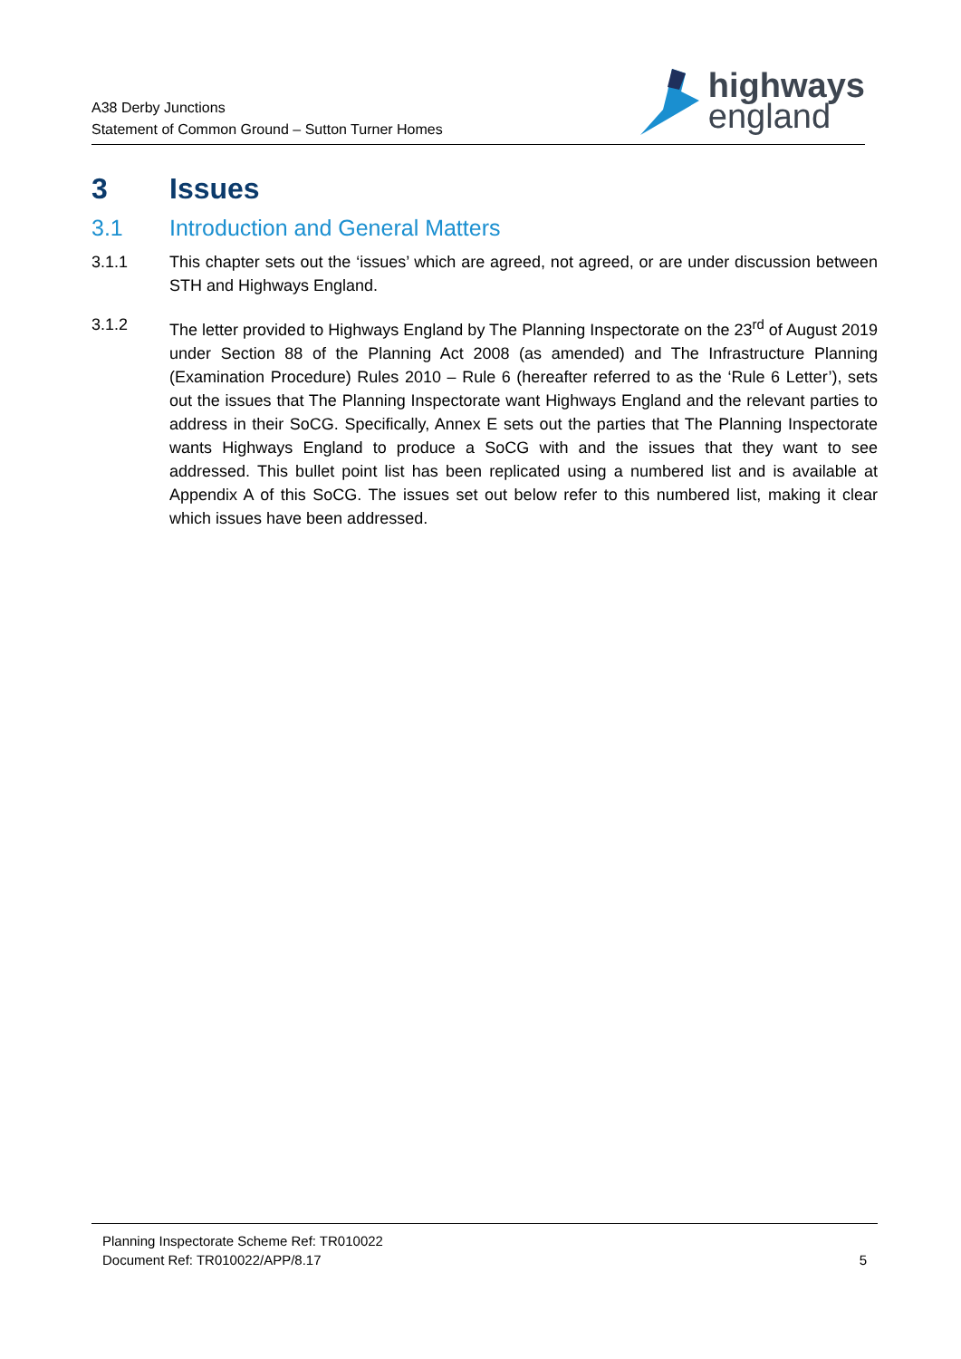A38 Derby Junctions
Statement of Common Ground – Sutton Turner Homes
highways
england
3 Issues
3.1 Introduction and General Matters
3.1.1 This chapter sets out the ‘issues’ which are agreed, not agreed, or are under discussion between STH and Highways England.
3.1.2 The letter provided to Highways England by The Planning Inspectorate on the 23<sup>rd</sup> of August 2019 under Section 88 of the Planning Act 2008 (as amended) and The Infrastructure Planning (Examination Procedure) Rules 2010 – Rule 6 (hereafter referred to as the ‘Rule 6 Letter’), sets out the issues that The Planning Inspectorate want Highways England and the relevant parties to address in their SoCG. Specifically, Annex E sets out the parties that The Planning Inspectorate wants Highways England to produce a SoCG with and the issues that they want to see addressed. This bullet point list has been replicated using a numbered list and is available at Appendix A of this SoCG. The issues set out below refer to this numbered list, making it clear which issues have been addressed.
Planning Inspectorate Scheme Ref: TR010022
Document Ref: TR010022/APP/8.17 5